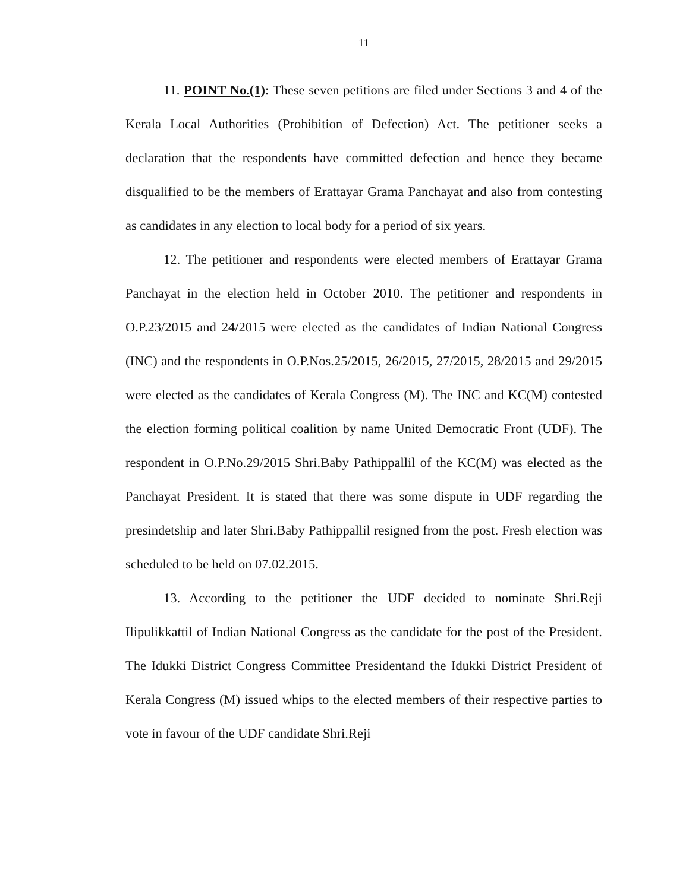11
11. POINT No.(1): These seven petitions are filed under Sections 3 and 4 of the Kerala Local Authorities (Prohibition of Defection) Act. The petitioner seeks a declaration that the respondents have committed defection and hence they became disqualified to be the members of Erattayar Grama Panchayat and also from contesting as candidates in any election to local body for a period of six years.
12. The petitioner and respondents were elected members of Erattayar Grama Panchayat in the election held in October 2010. The petitioner and respondents in O.P.23/2015 and 24/2015 were elected as the candidates of Indian National Congress (INC) and the respondents in O.P.Nos.25/2015, 26/2015, 27/2015, 28/2015 and 29/2015 were elected as the candidates of Kerala Congress (M). The INC and KC(M) contested the election forming political coalition by name United Democratic Front (UDF). The respondent in O.P.No.29/2015 Shri.Baby Pathippallil of the KC(M) was elected as the Panchayat President. It is stated that there was some dispute in UDF regarding the presindetship and later Shri.Baby Pathippallil resigned from the post. Fresh election was scheduled to be held on 07.02.2015.
13. According to the petitioner the UDF decided to nominate Shri.Reji Ilipulikkattil of Indian National Congress as the candidate for the post of the President. The Idukki District Congress Committee Presidentand the Idukki District President of Kerala Congress (M) issued whips to the elected members of their respective parties to vote in favour of the UDF candidate Shri.Reji